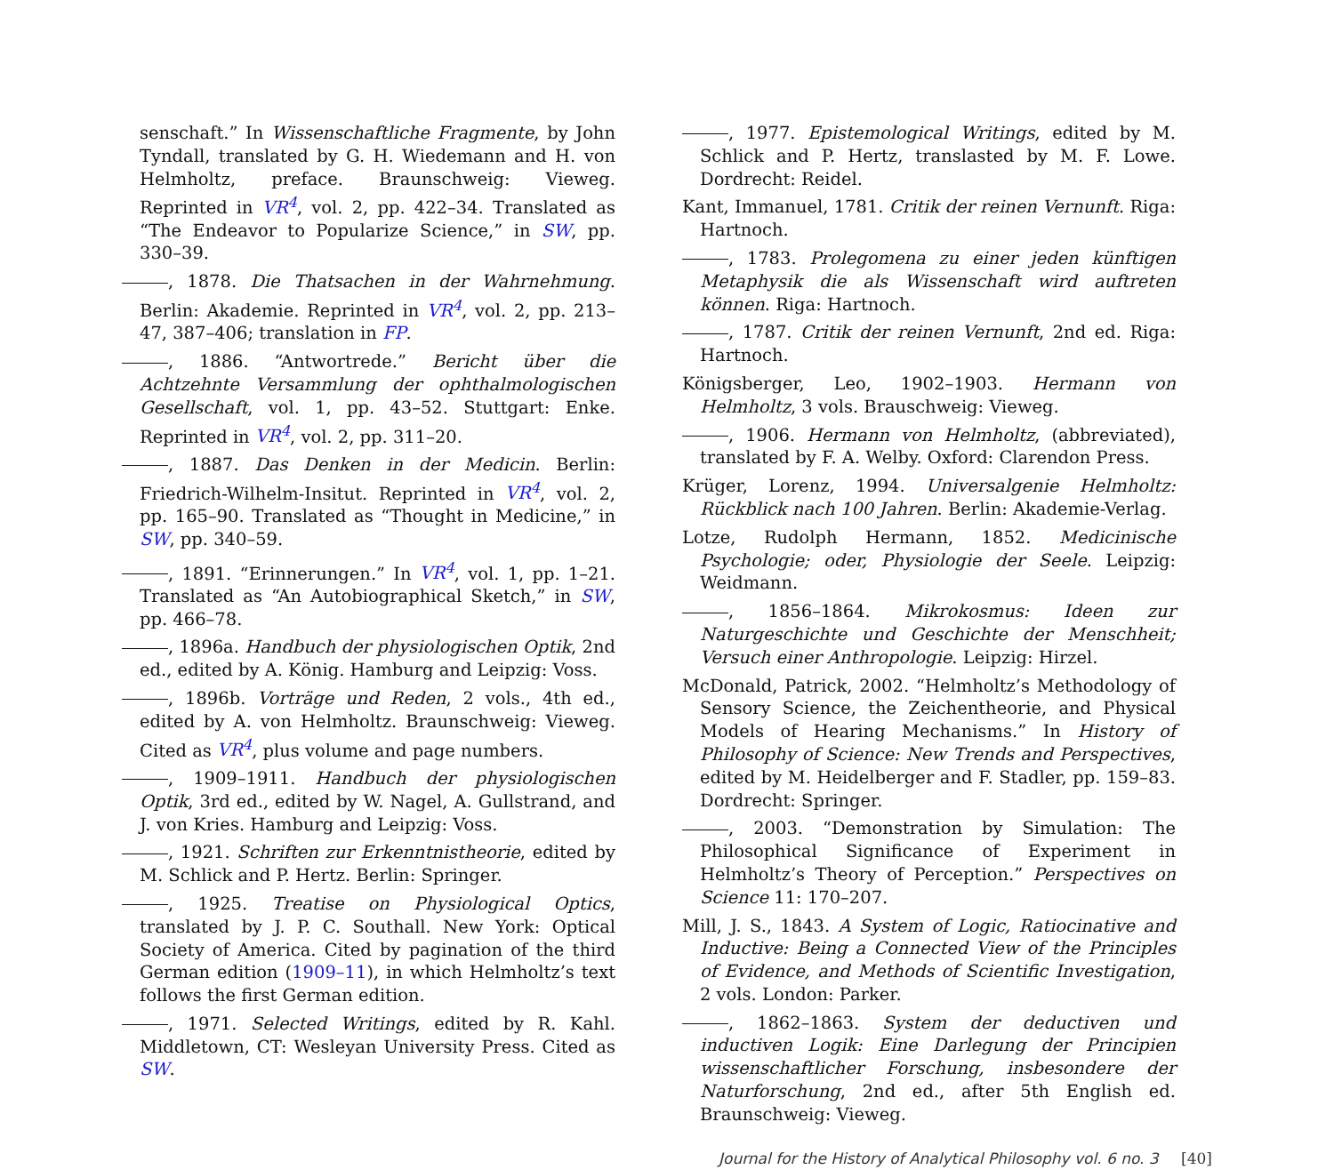senschaft.” In Wissenschaftliche Fragmente, by John Tyndall, translated by G. H. Wiedemann and H. von Helmholtz, preface. Braunschweig: Vieweg. Reprinted in VR<sup>4</sup>, vol. 2, pp. 422–34. Translated as “The Endeavor to Popularize Science,” in SW, pp. 330–39.
, 1878. Die Thatsachen in der Wahrnehmung. Berlin: Akademie. Reprinted in VR<sup>4</sup>, vol. 2, pp. 213–47, 387–406; translation in FP.
, 1886. “Antwortrede.” Bericht über die Achtzehnte Versammlung der ophthalmologischen Gesellschaft, vol. 1, pp. 43–52. Stuttgart: Enke. Reprinted in VR<sup>4</sup>, vol. 2, pp. 311–20.
, 1887. Das Denken in der Medicin. Berlin: Friedrich-Wilhelm-Insitut. Reprinted in VR<sup>4</sup>, vol. 2, pp. 165–90. Translated as “Thought in Medicine,” in SW, pp. 340–59.
, 1891. “Erinnerungen.” In VR<sup>4</sup>, vol. 1, pp. 1–21. Translated as “An Autobiographical Sketch,” in SW, pp. 466–78.
, 1896a. Handbuch der physiologischen Optik, 2nd ed., edited by A. König. Hamburg and Leipzig: Voss.
, 1896b. Vorträge und Reden, 2 vols., 4th ed., edited by A. von Helmholtz. Braunschweig: Vieweg. Cited as VR<sup>4</sup>, plus volume and page numbers.
, 1909–1911. Handbuch der physiologischen Optik, 3rd ed., edited by W. Nagel, A. Gullstrand, and J. von Kries. Hamburg and Leipzig: Voss.
, 1921. Schriften zur Erkenntnistheorie, edited by M. Schlick and P. Hertz. Berlin: Springer.
, 1925. Treatise on Physiological Optics, translated by J. P. C. Southall. New York: Optical Society of America. Cited by pagination of the third German edition (1909–11), in which Helmholtz’s text follows the first German edition.
, 1971. Selected Writings, edited by R. Kahl. Middletown, CT: Wesleyan University Press. Cited as SW.
, 1977. Epistemological Writings, edited by M. Schlick and P. Hertz, translasted by M. F. Lowe. Dordrecht: Reidel.
Kant, Immanuel, 1781. Critik der reinen Vernunft. Riga: Hartnoch.
, 1783. Prolegomena zu einer jeden künftigen Metaphysik die als Wissenschaft wird auftreten können. Riga: Hartnoch.
, 1787. Critik der reinen Vernunft, 2nd ed. Riga: Hartnoch.
Königsberger, Leo, 1902–1903. Hermann von Helmholtz, 3 vols. Brauschweig: Vieweg.
, 1906. Hermann von Helmholtz, (abbreviated), translated by F. A. Welby. Oxford: Clarendon Press.
Krüger, Lorenz, 1994. Universalgenie Helmholtz: Rückblick nach 100 Jahren. Berlin: Akademie-Verlag.
Lotze, Rudolph Hermann, 1852. Medicinische Psychologie; oder, Physiologie der Seele. Leipzig: Weidmann.
, 1856–1864. Mikrokosmus: Ideen zur Naturgeschichte und Geschichte der Menschheit; Versuch einer Anthropologie. Leipzig: Hirzel.
McDonald, Patrick, 2002. “Helmholtz’s Methodology of Sensory Science, the Zeichentheorie, and Physical Models of Hearing Mechanisms.” In History of Philosophy of Science: New Trends and Perspectives, edited by M. Heidelberger and F. Stadler, pp. 159–83. Dordrecht: Springer.
, 2003. “Demonstration by Simulation: The Philosophical Significance of Experiment in Helmholtz’s Theory of Perception.” Perspectives on Science 11: 170–207.
Mill, J. S., 1843. A System of Logic, Ratiocinative and Inductive: Being a Connected View of the Principles of Evidence, and Methods of Scientific Investigation, 2 vols. London: Parker.
, 1862–1863. System der deductiven und inductiven Logik: Eine Darlegung der Principien wissenschaftlicher Forschung, insbesondere der Naturforschung, 2nd ed., after 5th English ed. Braunschweig: Vieweg.
Journal for the History of Analytical Philosophy vol. 6 no. 3 [40]